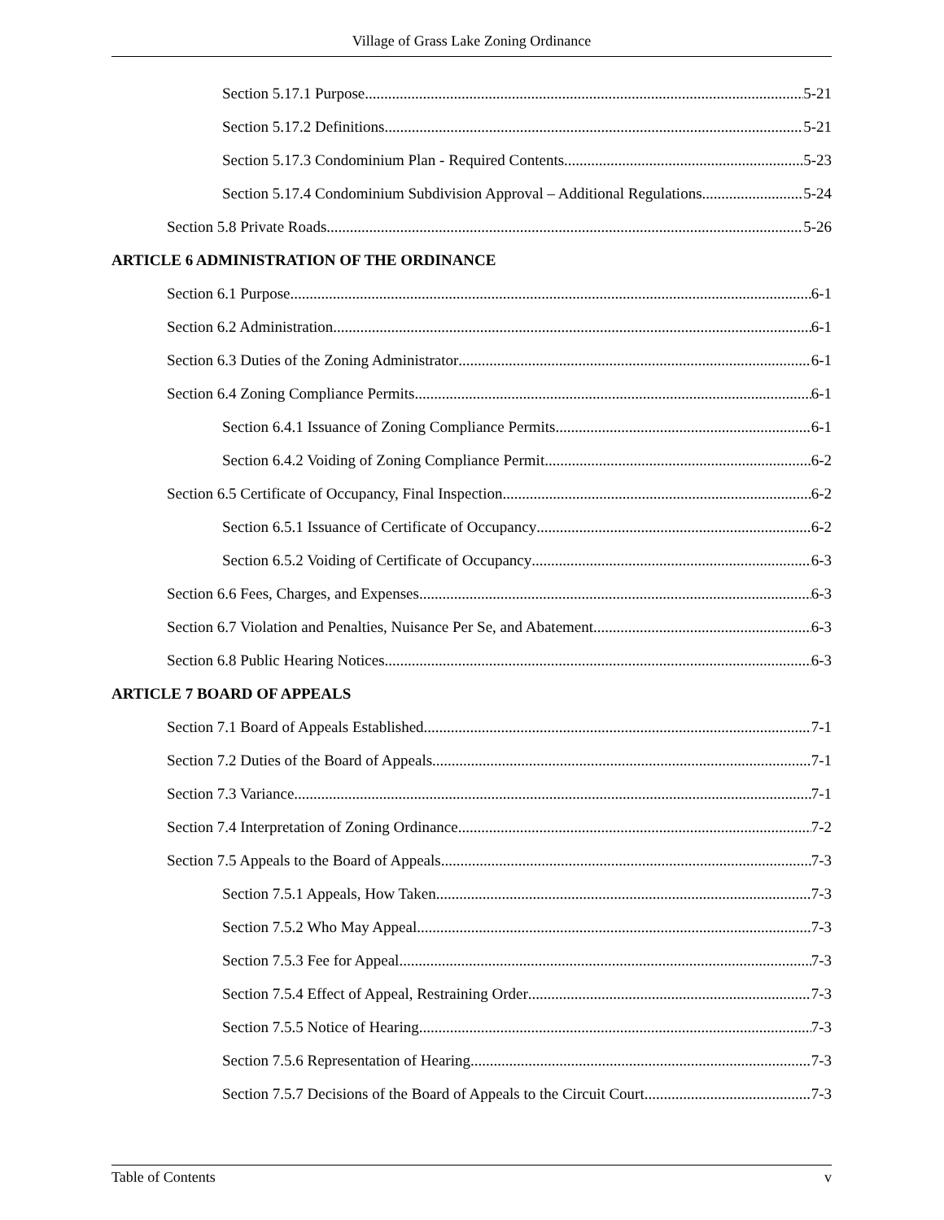Village of Grass Lake Zoning Ordinance
Section 5.17.1 Purpose 5-21
Section 5.17.2 Definitions 5-21
Section 5.17.3 Condominium Plan - Required Contents 5-23
Section 5.17.4 Condominium Subdivision Approval – Additional Regulations 5-24
Section 5.8 Private Roads 5-26
ARTICLE 6 ADMINISTRATION OF THE ORDINANCE
Section 6.1 Purpose 6-1
Section 6.2 Administration 6-1
Section 6.3 Duties of the Zoning Administrator 6-1
Section 6.4 Zoning Compliance Permits 6-1
Section 6.4.1 Issuance of Zoning Compliance Permits 6-1
Section 6.4.2 Voiding of Zoning Compliance Permit 6-2
Section 6.5 Certificate of Occupancy, Final Inspection 6-2
Section 6.5.1 Issuance of Certificate of Occupancy 6-2
Section 6.5.2 Voiding of Certificate of Occupancy 6-3
Section 6.6 Fees, Charges, and Expenses 6-3
Section 6.7 Violation and Penalties, Nuisance Per Se, and Abatement 6-3
Section 6.8 Public Hearing Notices 6-3
ARTICLE 7 BOARD OF APPEALS
Section 7.1 Board of Appeals Established 7-1
Section 7.2 Duties of the Board of Appeals 7-1
Section 7.3 Variance 7-1
Section 7.4 Interpretation of Zoning Ordinance 7-2
Section 7.5 Appeals to the Board of Appeals 7-3
Section 7.5.1 Appeals, How Taken 7-3
Section 7.5.2 Who May Appeal 7-3
Section 7.5.3 Fee for Appeal 7-3
Section 7.5.4 Effect of Appeal, Restraining Order 7-3
Section 7.5.5 Notice of Hearing 7-3
Section 7.5.6 Representation of Hearing 7-3
Section 7.5.7 Decisions of the Board of Appeals to the Circuit Court 7-3
Table of Contents v